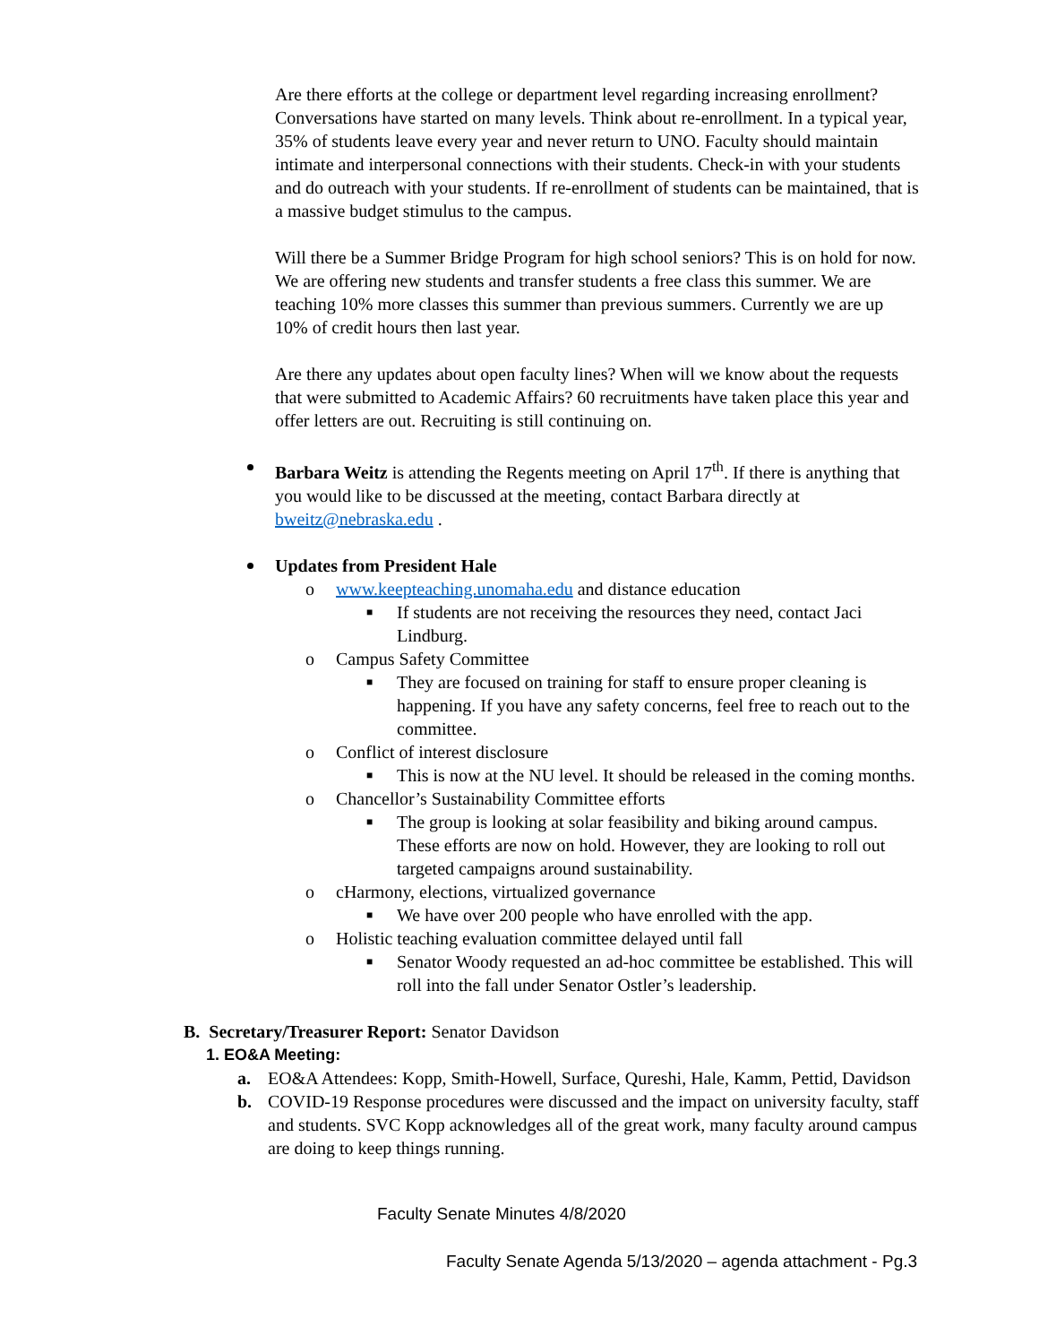Are there efforts at the college or department level regarding increasing enrollment? Conversations have started on many levels. Think about re-enrollment. In a typical year, 35% of students leave every year and never return to UNO. Faculty should maintain intimate and interpersonal connections with their students. Check-in with your students and do outreach with your students. If re-enrollment of students can be maintained, that is a massive budget stimulus to the campus.
Will there be a Summer Bridge Program for high school seniors? This is on hold for now. We are offering new students and transfer students a free class this summer. We are teaching 10% more classes this summer than previous summers. Currently we are up 10% of credit hours then last year.
Are there any updates about open faculty lines? When will we know about the requests that were submitted to Academic Affairs? 60 recruitments have taken place this year and offer letters are out. Recruiting is still continuing on.
Barbara Weitz is attending the Regents meeting on April 17<sup>th</sup>. If there is anything that you would like to be discussed at the meeting, contact Barbara directly at bweitz@nebraska.edu .
Updates from President Hale
o www.keepteaching.unomaha.edu and distance education
■ If students are not receiving the resources they need, contact Jaci Lindburg.
o Campus Safety Committee
■ They are focused on training for staff to ensure proper cleaning is happening. If you have any safety concerns, feel free to reach out to the committee.
o Conflict of interest disclosure
■ This is now at the NU level. It should be released in the coming months.
o Chancellor’s Sustainability Committee efforts
■ The group is looking at solar feasibility and biking around campus. These efforts are now on hold. However, they are looking to roll out targeted campaigns around sustainability.
o cHarmony, elections, virtualized governance
■ We have over 200 people who have enrolled with the app.
o Holistic teaching evaluation committee delayed until fall
■ Senator Woody requested an ad-hoc committee be established. This will roll into the fall under Senator Ostler’s leadership.
B. Secretary/Treasurer Report: Senator Davidson
1. EO&A Meeting:
a. EO&A Attendees: Kopp, Smith-Howell, Surface, Qureshi, Hale, Kamm, Pettid, Davidson
b. COVID-19 Response procedures were discussed and the impact on university faculty, staff and students. SVC Kopp acknowledges all of the great work, many faculty around campus are doing to keep things running.
Faculty Senate Minutes 4/8/2020
Faculty Senate Agenda 5/13/2020 – agenda attachment - Pg.3